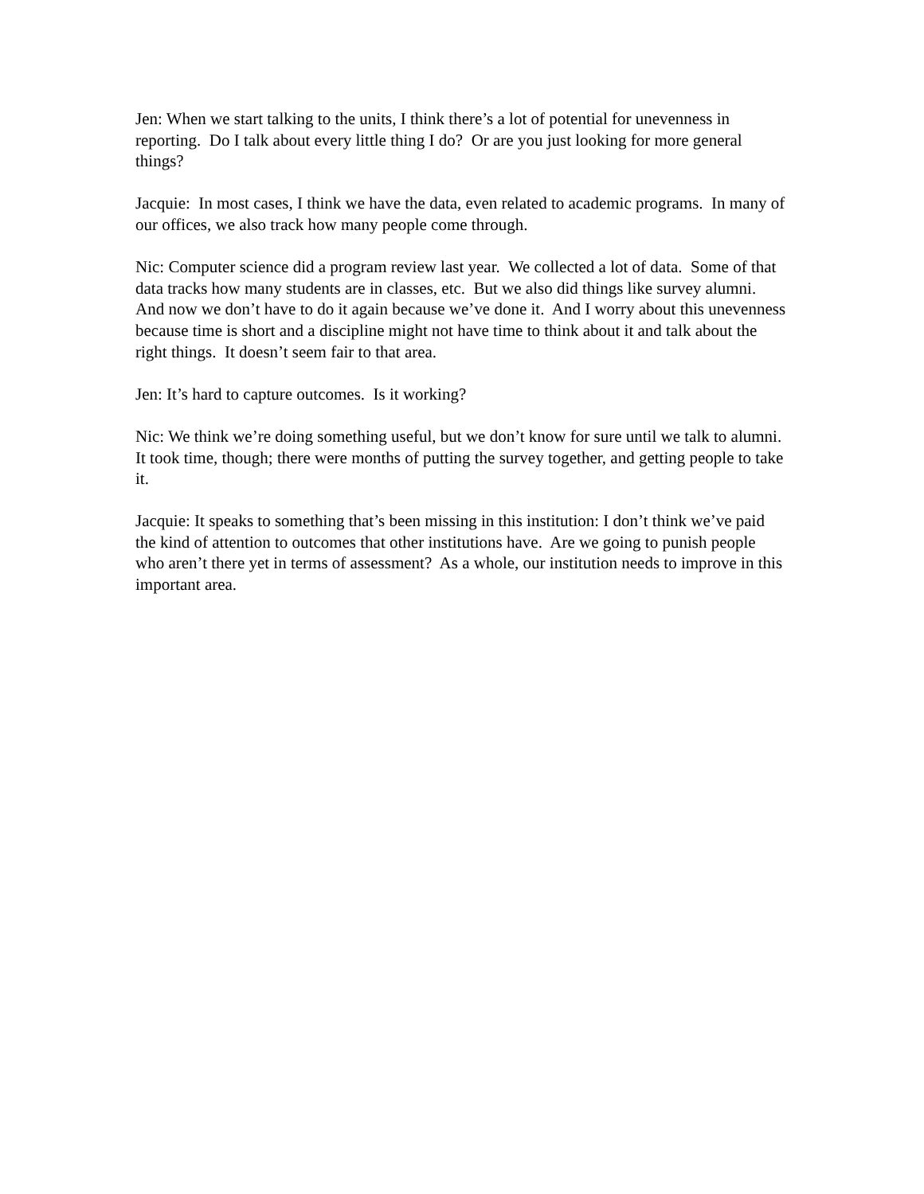Jen: When we start talking to the units, I think there’s a lot of potential for unevenness in reporting. Do I talk about every little thing I do? Or are you just looking for more general things?
Jacquie: In most cases, I think we have the data, even related to academic programs. In many of our offices, we also track how many people come through.
Nic: Computer science did a program review last year. We collected a lot of data. Some of that data tracks how many students are in classes, etc. But we also did things like survey alumni. And now we don’t have to do it again because we’ve done it. And I worry about this unevenness because time is short and a discipline might not have time to think about it and talk about the right things. It doesn’t seem fair to that area.
Jen: It’s hard to capture outcomes. Is it working?
Nic: We think we’re doing something useful, but we don’t know for sure until we talk to alumni. It took time, though; there were months of putting the survey together, and getting people to take it.
Jacquie: It speaks to something that’s been missing in this institution: I don’t think we’ve paid the kind of attention to outcomes that other institutions have. Are we going to punish people who aren’t there yet in terms of assessment? As a whole, our institution needs to improve in this important area.